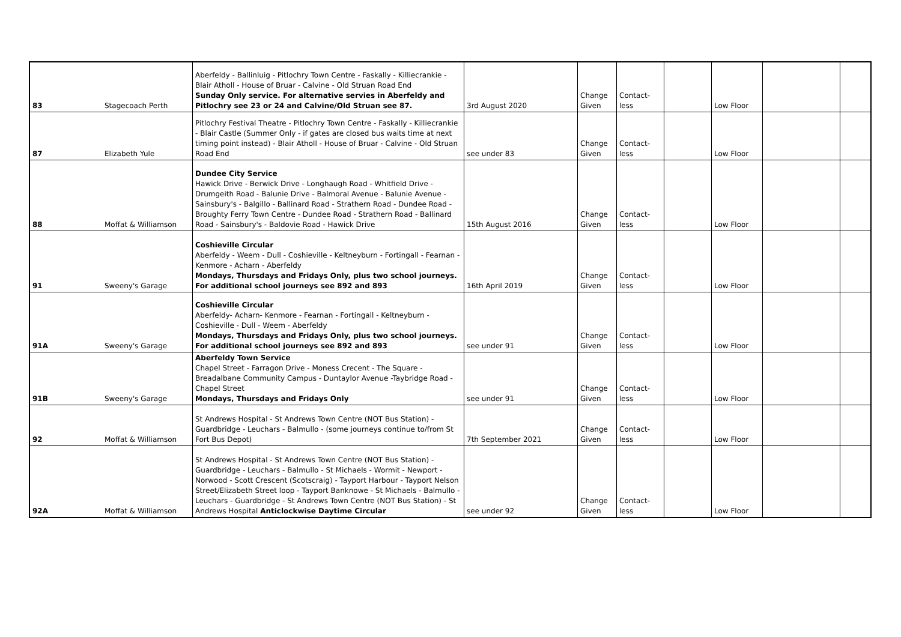| 83 | Stagecoach Perth | Aberfeldy - Ballinluig - Pitlochry Town Centre - Faskally - Killiecrankie - Blair Atholl - House of Bruar - Calvine - Old Struan Road End Sunday Only service. For alternative servies in Aberfeldy and Pitlochry see 23 or 24 and Calvine/Old Struan see 87. | 3rd August 2020 | Change Given | Contact-less | | Low Floor | | |
| 87 | Elizabeth Yule | Pitlochry Festival Theatre - Pitlochry Town Centre - Faskally - Killiecrankie - Blair Castle (Summer Only - if gates are closed bus waits time at next timing point instead) - Blair Atholl - House of Bruar - Calvine - Old Struan Road End | see under 83 | Change Given | Contact-less | | Low Floor | | |
| 88 | Moffat & Williamson | Dundee City Service Hawick Drive - Berwick Drive - Longhaugh Road - Whitfield Drive - Drumgeith Road - Balunie Drive - Balmoral Avenue - Balunie Avenue - Sainsbury's - Balgillo - Ballinard Road - Strathern Road - Dundee Road - Broughty Ferry Town Centre - Dundee Road - Strathern Road - Ballinard Road - Sainsbury's - Baldovie Road - Hawick Drive | 15th August 2016 | Change Given | Contact-less | | Low Floor | | |
| 91 | Sweeny's Garage | Coshieville Circular Aberfeldy - Weem - Dull - Coshieville - Keltneyburn - Fortingall - Fearnan - Kenmore - Acharn - Aberfeldy Mondays, Thursdays and Fridays Only, plus two school journeys. For additional school journeys see 892 and 893 | 16th April 2019 | Change Given | Contact-less | | Low Floor | | |
| 91A | Sweeny's Garage | Coshieville Circular Aberfeldy- Acharn- Kenmore - Fearnan - Fortingall - Keltneyburn - Coshieville - Dull - Weem - Aberfeldy Mondays, Thursdays and Fridays Only, plus two school journeys. For additional school journeys see 892 and 893 | see under 91 | Change Given | Contact-less | | Low Floor | | |
| 91B | Sweeny's Garage | Aberfeldy Town Service Chapel Street - Farragon Drive - Moness Crecent - The Square - Breadalbane Community Campus - Duntaylor Avenue -Taybridge Road - Chapel Street Mondays, Thursdays and Fridays Only | see under 91 | Change Given | Contact-less | | Low Floor | | |
| 92 | Moffat & Williamson | St Andrews Hospital - St Andrews Town Centre (NOT Bus Station) - Guardbridge - Leuchars - Balmullo - (some journeys continue to/from St Fort Bus Depot) | 7th September 2021 | Change Given | Contact-less | | Low Floor | | |
| 92A | Moffat & Williamson | St Andrews Hospital - St Andrews Town Centre (NOT Bus Station) - Guardbridge - Leuchars - Balmullo - St Michaels - Wormit - Newport - Norwood - Scott Crescent (Scotscraig) - Tayport Harbour - Tayport Nelson Street/Elizabeth Street loop - Tayport Banknowe - St Michaels - Balmullo - Leuchars - Guardbridge - St Andrews Town Centre (NOT Bus Station) - St Andrews Hospital Anticlockwise Daytime Circular | see under 92 | Change Given | Contact-less | | Low Floor | | |